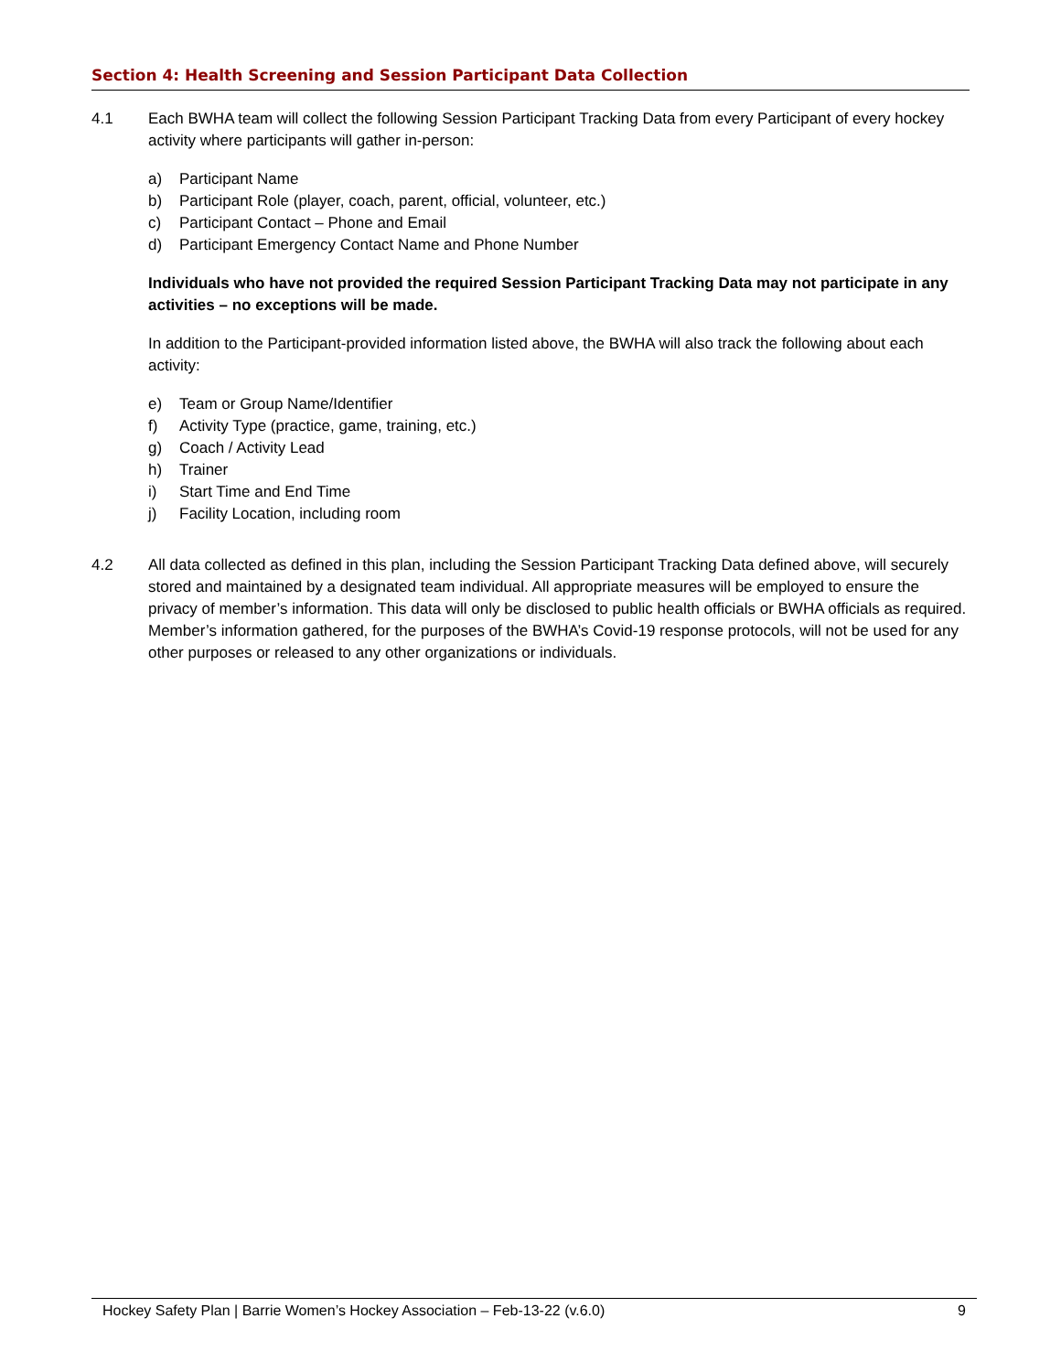Section 4: Health Screening and Session Participant Data Collection
4.1 Each BWHA team will collect the following Session Participant Tracking Data from every Participant of every hockey activity where participants will gather in-person:
a) Participant Name
b) Participant Role (player, coach, parent, official, volunteer, etc.)
c) Participant Contact – Phone and Email
d) Participant Emergency Contact Name and Phone Number
Individuals who have not provided the required Session Participant Tracking Data may not participate in any activities – no exceptions will be made.
In addition to the Participant-provided information listed above, the BWHA will also track the following about each activity:
e) Team or Group Name/Identifier
f) Activity Type (practice, game, training, etc.)
g) Coach / Activity Lead
h) Trainer
i) Start Time and End Time
j) Facility Location, including room
4.2 All data collected as defined in this plan, including the Session Participant Tracking Data defined above, will securely stored and maintained by a designated team individual. All appropriate measures will be employed to ensure the privacy of member’s information. This data will only be disclosed to public health officials or BWHA officials as required. Member’s information gathered, for the purposes of the BWHA’s Covid-19 response protocols, will not be used for any other purposes or released to any other organizations or individuals.
Hockey Safety Plan | Barrie Women’s Hockey Association – Feb-13-22 (v.6.0) 9